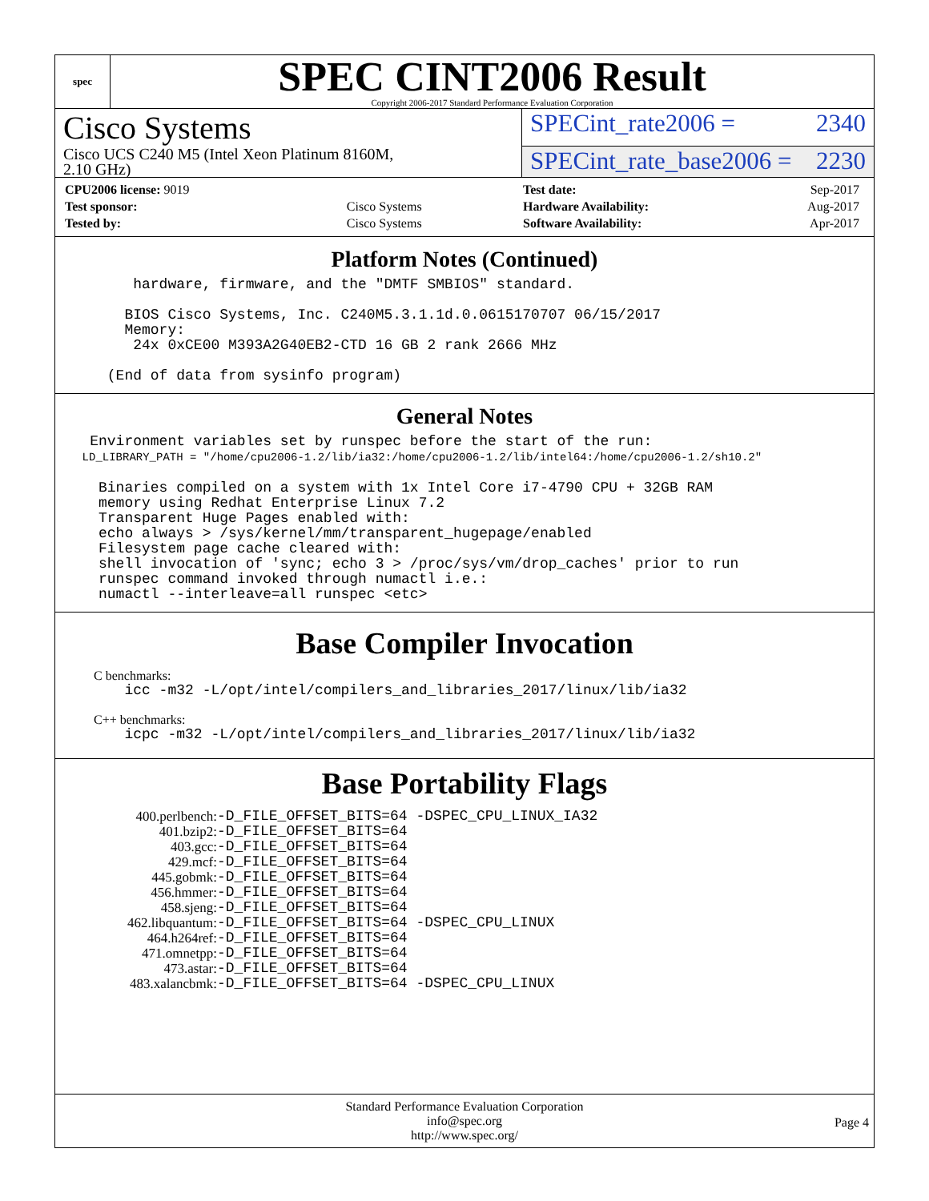spec
SPEC CINT2006 Result
Copyright 2006-2017 Standard Performance Evaluation Corporation
Cisco Systems
SPECint_rate2006 = 2340
Cisco UCS C240 M5 (Intel Xeon Platinum 8160M,
2.10 GHz)
SPECint_rate_base2006 = 2230
| CPU2006 license: 9019 | |
| Test sponsor: | Cisco Systems |
| Tested by: | Cisco Systems |
| Test date: | Sep-2017 |
| Hardware Availability: | Aug-2017 |
| Software Availability: | Apr-2017 |
Platform Notes (Continued)
         hardware, firmware, and the "DMTF SMBIOS" standard.

        BIOS Cisco Systems, Inc. C240M5.3.1.1d.0.0615170707 06/15/2017
        Memory:
         24x 0xCE00 M393A2G40EB2-CTD 16 GB 2 rank 2666 MHz

      (End of data from sysinfo program)
General Notes
    Environment variables set by runspec before the start of the run:
    LD_LIBRARY_PATH = "/home/cpu2006-1.2/lib/ia32:/home/cpu2006-1.2/lib/intel64:/home/cpu2006-1.2/sh10.2"

     Binaries compiled on a system with 1x Intel Core i7-4790 CPU + 32GB RAM
     memory using Redhat Enterprise Linux 7.2
     Transparent Huge Pages enabled with:
     echo always > /sys/kernel/mm/transparent_hugepage/enabled
     Filesystem page cache cleared with:
     shell invocation of 'sync; echo 3 > /proc/sys/vm/drop_caches' prior to run
     runspec command invoked through numactl i.e.:
     numactl --interleave=all runspec <etc>
Base Compiler Invocation
C benchmarks:
        icc -m32 -L/opt/intel/compilers_and_libraries_2017/linux/lib/ia32
C++ benchmarks:
        icpc -m32 -L/opt/intel/compilers_and_libraries_2017/linux/lib/ia32
Base Portability Flags
| 400.perlbench: | -D_FILE_OFFSET_BITS=64 -DSPEC_CPU_LINUX_IA32 |
| 401.bzip2: | -D_FILE_OFFSET_BITS=64 |
| 403.gcc: | -D_FILE_OFFSET_BITS=64 |
| 429.mcf: | -D_FILE_OFFSET_BITS=64 |
| 445.gobmk: | -D_FILE_OFFSET_BITS=64 |
| 456.hmmer: | -D_FILE_OFFSET_BITS=64 |
| 458.sjeng: | -D_FILE_OFFSET_BITS=64 |
| 462.libquantum: | -D_FILE_OFFSET_BITS=64 -DSPEC_CPU_LINUX |
| 464.h264ref: | -D_FILE_OFFSET_BITS=64 |
| 471.omnetpp: | -D_FILE_OFFSET_BITS=64 |
| 473.astar: | -D_FILE_OFFSET_BITS=64 |
| 483.xalancbmk: | -D_FILE_OFFSET_BITS=64 -DSPEC_CPU_LINUX |
Standard Performance Evaluation Corporation
info@spec.org
http://www.spec.org/
Page 4